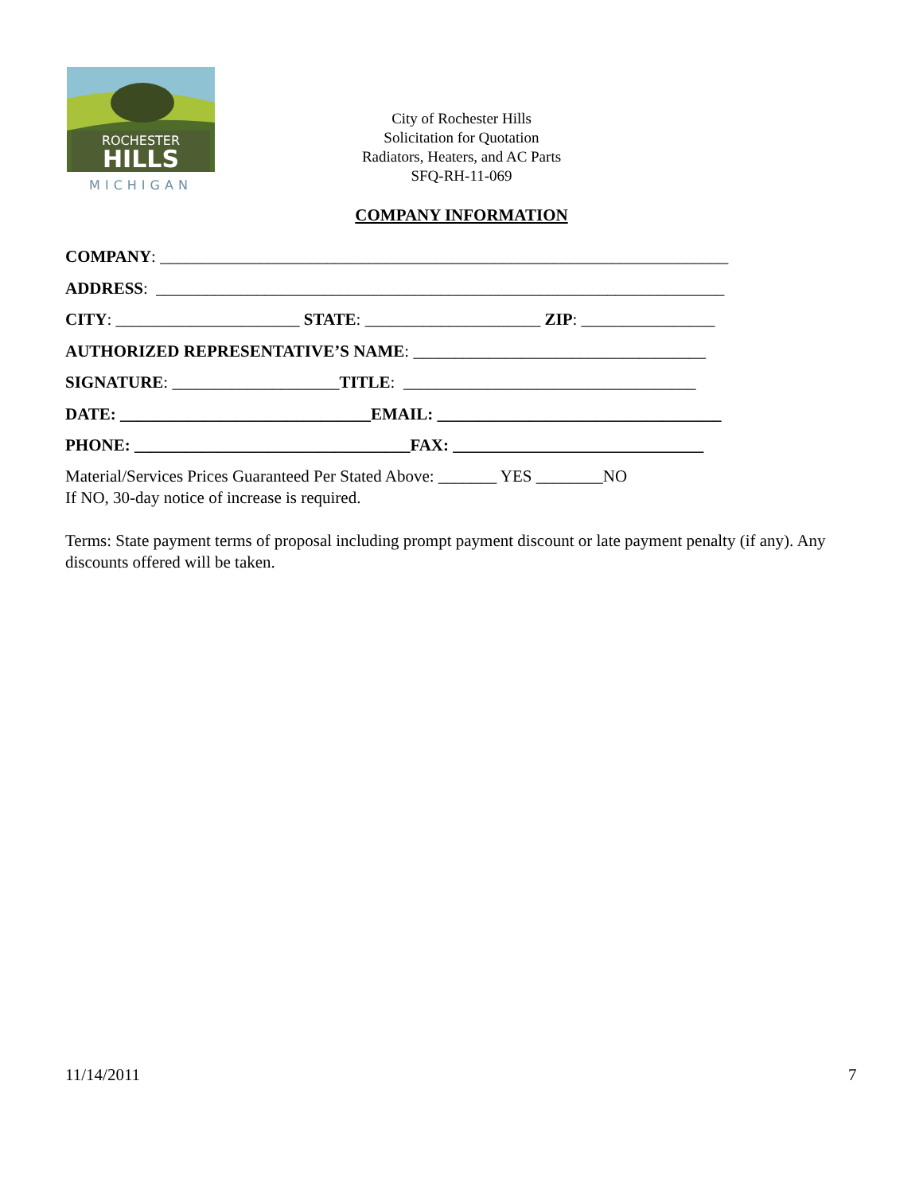ROCHESTER
HILLS
MICHIGAN
City of Rochester Hills
Solicitation for Quotation
Radiators, Heaters, and AC Parts
SFQ-RH-11-069
COMPANY INFORMATION
COMPANY: ____________________________________________________________________
ADDRESS: ____________________________________________________________________
CITY: ______________________ STATE: _____________________ ZIP: ________________
AUTHORIZED REPRESENTATIVE’S NAME: ___________________________________
SIGNATURE: ____________________TITLE: ___________________________________
DATE: ______________________________EMAIL: __________________________________
PHONE: _________________________________FAX: ______________________________
Material/Services Prices Guaranteed Per Stated Above: _______ YES ________NO
If NO, 30-day notice of increase is required.
Terms: State payment terms of proposal including prompt payment discount or late payment penalty (if any). Any discounts offered will be taken.
11/14/2011 7